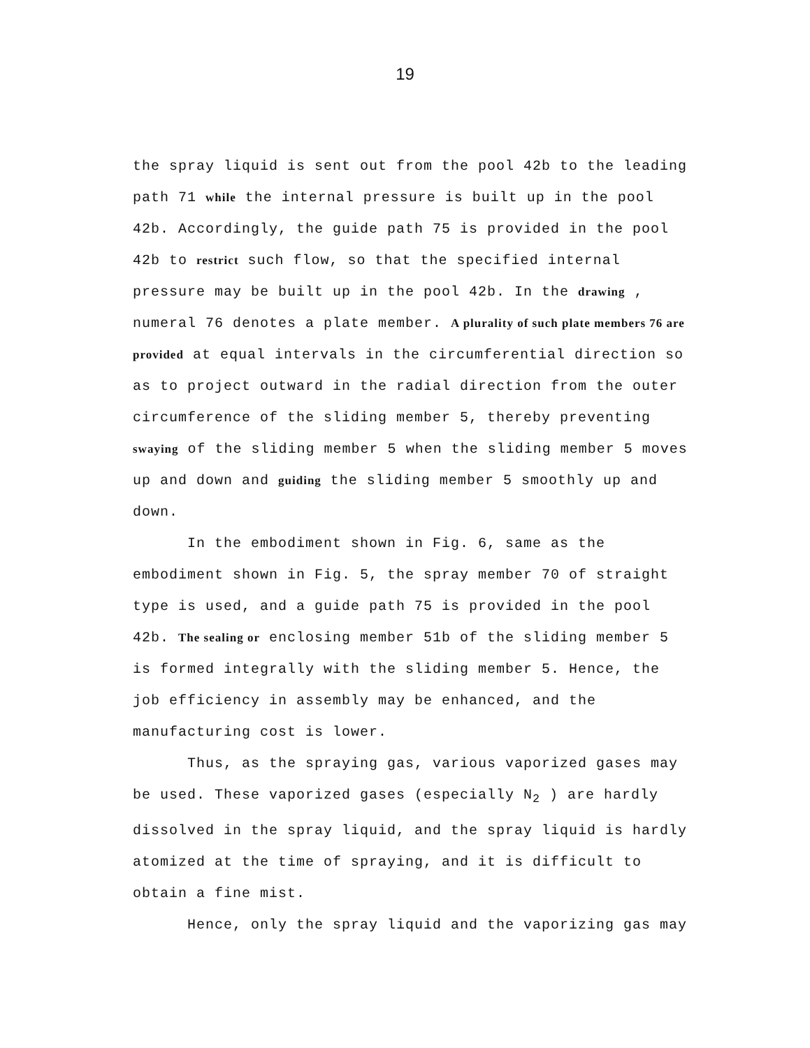19
the spray liquid is sent out from the pool 42b to the leading path 71 while the internal pressure is built up in the pool 42b. Accordingly, the guide path 75 is provided in the pool 42b to restrict such flow, so that the specified internal pressure may be built up in the pool 42b. In the drawing , numeral 76 denotes a plate member. A plurality of such plate members 76 are provided at equal intervals in the circumferential direction so as to project outward in the radial direction from the outer circumference of the sliding member 5, thereby preventing swaying of the sliding member 5 when the sliding member 5 moves up and down and guiding the sliding member 5 smoothly up and down.
In the embodiment shown in Fig. 6, same as the embodiment shown in Fig. 5, the spray member 70 of straight type is used, and a guide path 75 is provided in the pool 42b. The sealing or enclosing member 51b of the sliding member 5 is formed integrally with the sliding member 5. Hence, the job efficiency in assembly may be enhanced, and the manufacturing cost is lower.
Thus, as the spraying gas, various vaporized gases may be used. These vaporized gases (especially N<sub>2</sub> ) are hardly dissolved in the spray liquid, and the spray liquid is hardly atomized at the time of spraying, and it is difficult to obtain a fine mist.
Hence, only the spray liquid and the vaporizing gas may